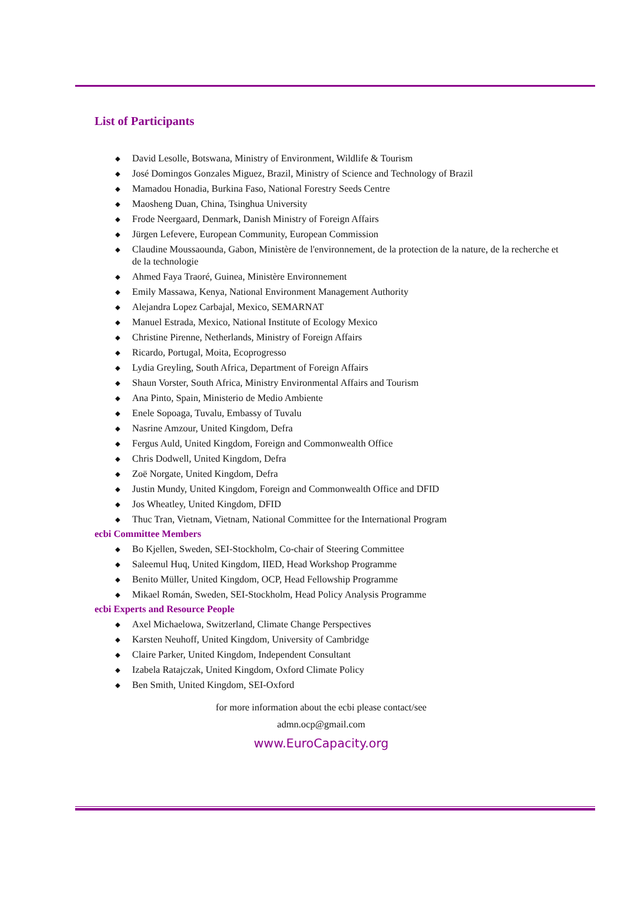List of Participants
◆ David Lesolle, Botswana, Ministry of Environment, Wildlife & Tourism
◆ José Domingos Gonzales Miguez, Brazil, Ministry of Science and Technology of Brazil
◆ Mamadou Honadia, Burkina Faso, National Forestry Seeds Centre
◆ Maosheng Duan, China, Tsinghua University
◆ Frode Neergaard, Denmark, Danish Ministry of Foreign Affairs
◆ Jürgen Lefevere, European Community, European Commission
◆ Claudine Moussaounda, Gabon, Ministère de l'environnement, de la protection de la nature, de la recherche et de la technologie
◆ Ahmed Faya Traoré, Guinea, Ministère Environnement
◆ Emily Massawa, Kenya, National Environment Management Authority
◆ Alejandra Lopez Carbajal, Mexico, SEMARNAT
◆ Manuel Estrada, Mexico, National Institute of Ecology Mexico
◆ Christine Pirenne, Netherlands, Ministry of Foreign Affairs
◆ Ricardo, Portugal, Moita, Ecoprogresso
◆ Lydia Greyling, South Africa, Department of Foreign Affairs
◆ Shaun Vorster, South Africa, Ministry Environmental Affairs and Tourism
◆ Ana Pinto, Spain, Ministerio de Medio Ambiente
◆ Enele Sopoaga, Tuvalu, Embassy of Tuvalu
◆ Nasrine Amzour, United Kingdom, Defra
◆ Fergus Auld, United Kingdom, Foreign and Commonwealth Office
◆ Chris Dodwell, United Kingdom, Defra
◆ Zoë Norgate, United Kingdom, Defra
◆ Justin Mundy, United Kingdom, Foreign and Commonwealth Office and DFID
◆ Jos Wheatley, United Kingdom, DFID
◆ Thuc Tran, Vietnam, Vietnam, National Committee for the International Program
ecbi Committee Members
◆ Bo Kjellen, Sweden, SEI-Stockholm, Co-chair of Steering Committee
◆ Saleemul Huq, United Kingdom, IIED, Head Workshop Programme
◆ Benito Müller, United Kingdom, OCP, Head Fellowship Programme
◆ Mikael Román, Sweden, SEI-Stockholm, Head Policy Analysis Programme
ecbi Experts and Resource People
◆ Axel Michaelowa, Switzerland, Climate Change Perspectives
◆ Karsten Neuhoff, United Kingdom, University of Cambridge
◆ Claire Parker, United Kingdom, Independent Consultant
◆ Izabela Ratajczak, United Kingdom, Oxford Climate Policy
◆ Ben Smith, United Kingdom, SEI-Oxford
for more information about the ecbi please contact/see
admn.ocp@gmail.com
www.EuroCapacity.org